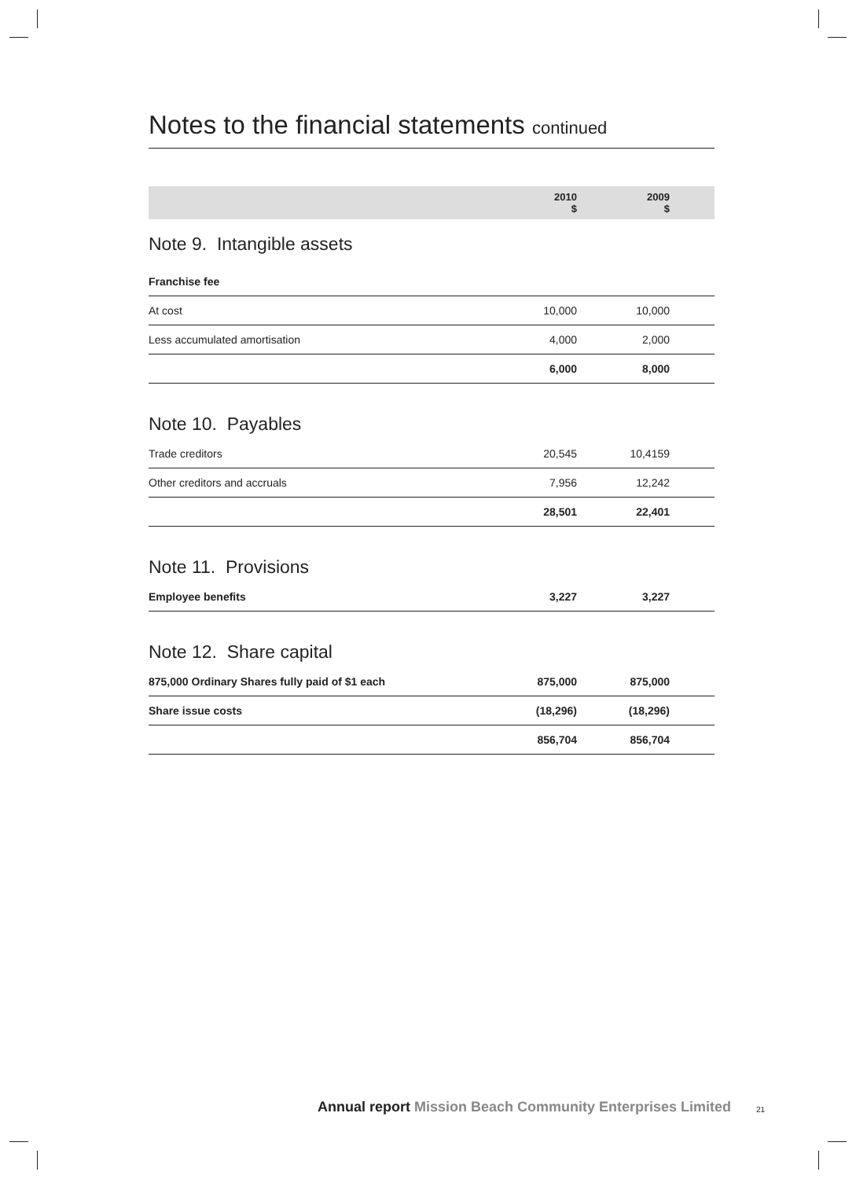Notes to the financial statements continued
| | 2010 $ | 2009 $ | |
| --- | --- | --- | --- |
| Note 9. Intangible assets | | | |
| Franchise fee | | | |
| At cost | 10,000 | 10,000 | |
| Less accumulated amortisation | 4,000 | 2,000 | |
| | 6,000 | 8,000 | |
| Note 10. Payables | | | |
| Trade creditors | 20,545 | 10,4159 | |
| Other creditors and accruals | 7,956 | 12,242 | |
| | 28,501 | 22,401 | |
| Note 11. Provisions | | | |
| Employee benefits | 3,227 | 3,227 | |
| Note 12. Share capital | | | |
| 875,000 Ordinary Shares fully paid of $1 each | 875,000 | 875,000 | |
| Share issue costs | (18,296) | (18,296) | |
| | 856,704 | 856,704 | |
Annual report Mission Beach Community Enterprises Limited
21